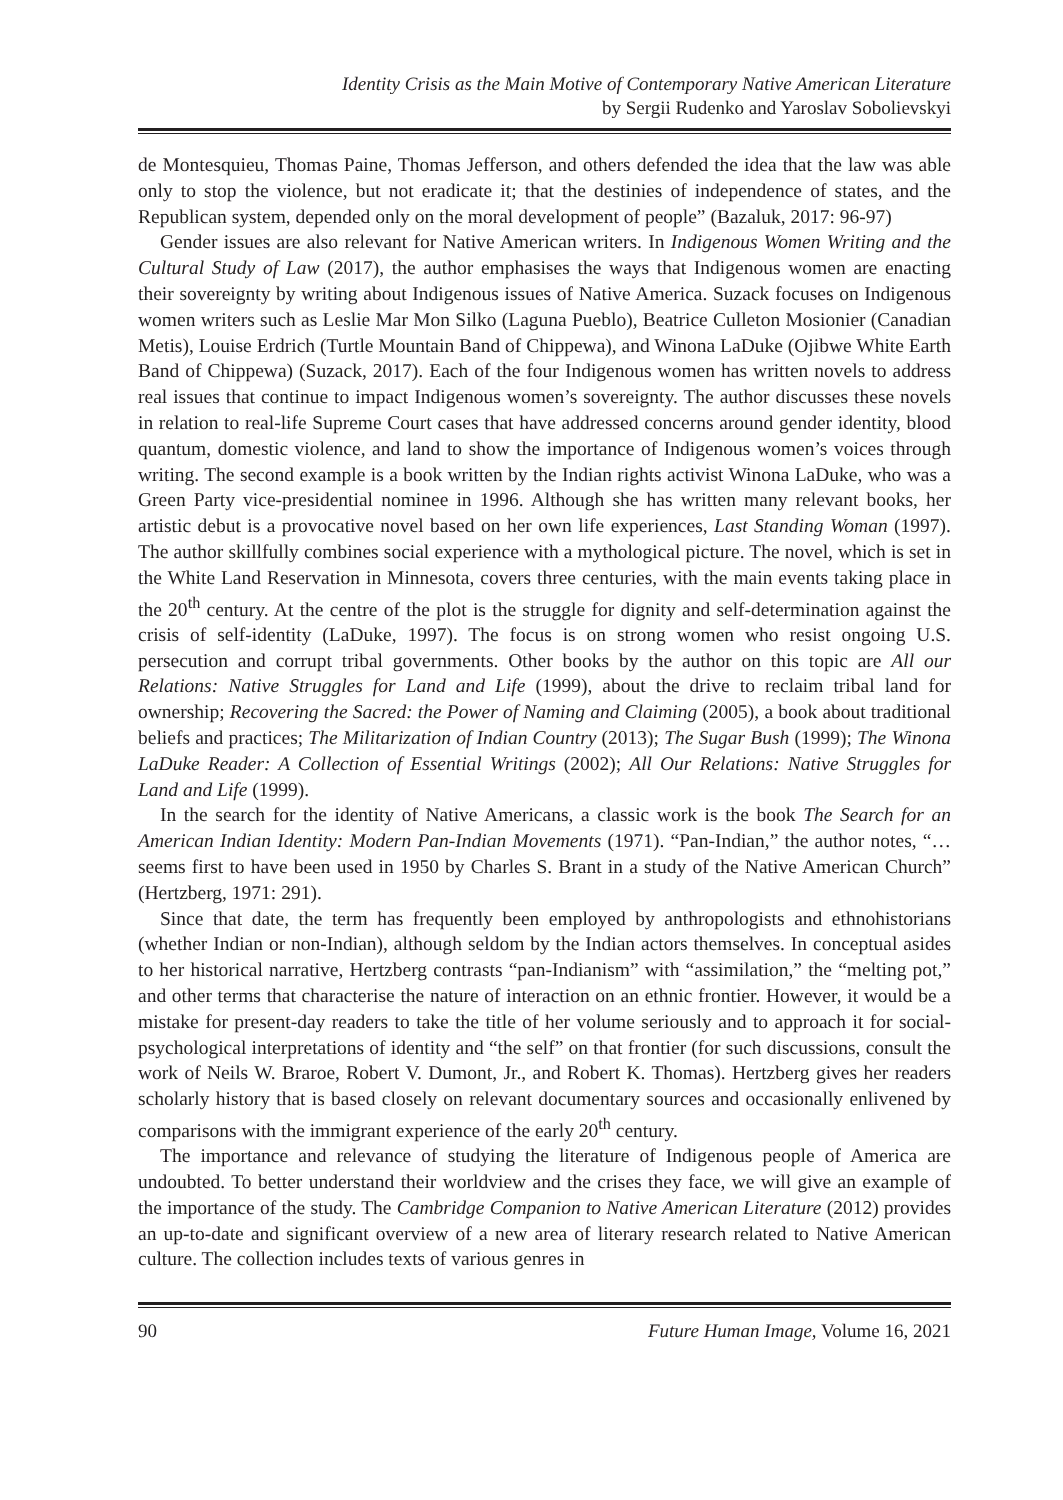Identity Crisis as the Main Motive of Contemporary Native American Literature
by Sergii Rudenko and Yaroslav Sobolievskyi
de Montesquieu, Thomas Paine, Thomas Jefferson, and others defended the idea that the law was able only to stop the violence, but not eradicate it; that the destinies of independence of states, and the Republican system, depended only on the moral development of people” (Bazaluk, 2017: 96-97)
Gender issues are also relevant for Native American writers. In Indigenous Women Writing and the Cultural Study of Law (2017), the author emphasises the ways that Indigenous women are enacting their sovereignty by writing about Indigenous issues of Native America. Suzack focuses on Indigenous women writers such as Leslie Mar Mon Silko (Laguna Pueblo), Beatrice Culleton Mosionier (Canadian Metis), Louise Erdrich (Turtle Mountain Band of Chippewa), and Winona LaDuke (Ojibwe White Earth Band of Chippewa) (Suzack, 2017). Each of the four Indigenous women has written novels to address real issues that continue to impact Indigenous women’s sovereignty. The author discusses these novels in relation to real-life Supreme Court cases that have addressed concerns around gender identity, blood quantum, domestic violence, and land to show the importance of Indigenous women’s voices through writing. The second example is a book written by the Indian rights activist Winona LaDuke, who was a Green Party vice-presidential nominee in 1996. Although she has written many relevant books, her artistic debut is a provocative novel based on her own life experiences, Last Standing Woman (1997). The author skillfully combines social experience with a mythological picture. The novel, which is set in the White Land Reservation in Minnesota, covers three centuries, with the main events taking place in the 20<sup>th</sup> century. At the centre of the plot is the struggle for dignity and self-determination against the crisis of self-identity (LaDuke, 1997). The focus is on strong women who resist ongoing U.S. persecution and corrupt tribal governments. Other books by the author on this topic are All our Relations: Native Struggles for Land and Life (1999), about the drive to reclaim tribal land for ownership; Recovering the Sacred: the Power of Naming and Claiming (2005), a book about traditional beliefs and practices; The Militarization of Indian Country (2013); The Sugar Bush (1999); The Winona LaDuke Reader: A Collection of Essential Writings (2002); All Our Relations: Native Struggles for Land and Life (1999).
In the search for the identity of Native Americans, a classic work is the book The Search for an American Indian Identity: Modern Pan-Indian Movements (1971). “Pan-Indian,” the author notes, “…seems first to have been used in 1950 by Charles S. Brant in a study of the Native American Church” (Hertzberg, 1971: 291).
Since that date, the term has frequently been employed by anthropologists and ethnohistorians (whether Indian or non-Indian), although seldom by the Indian actors themselves. In conceptual asides to her historical narrative, Hertzberg contrasts “pan-Indianism” with “assimilation,” the “melting pot,” and other terms that characterise the nature of interaction on an ethnic frontier. However, it would be a mistake for present-day readers to take the title of her volume seriously and to approach it for social-psychological interpretations of identity and “the self” on that frontier (for such discussions, consult the work of Neils W. Braroe, Robert V. Dumont, Jr., and Robert K. Thomas). Hertzberg gives her readers scholarly history that is based closely on relevant documentary sources and occasionally enlivened by comparisons with the immigrant experience of the early 20<sup>th</sup> century.
The importance and relevance of studying the literature of Indigenous people of America are undoubted. To better understand their worldview and the crises they face, we will give an example of the importance of the study. The Cambridge Companion to Native American Literature (2012) provides an up-to-date and significant overview of a new area of literary research related to Native American culture. The collection includes texts of various genres in
90 Future Human Image, Volume 16, 2021